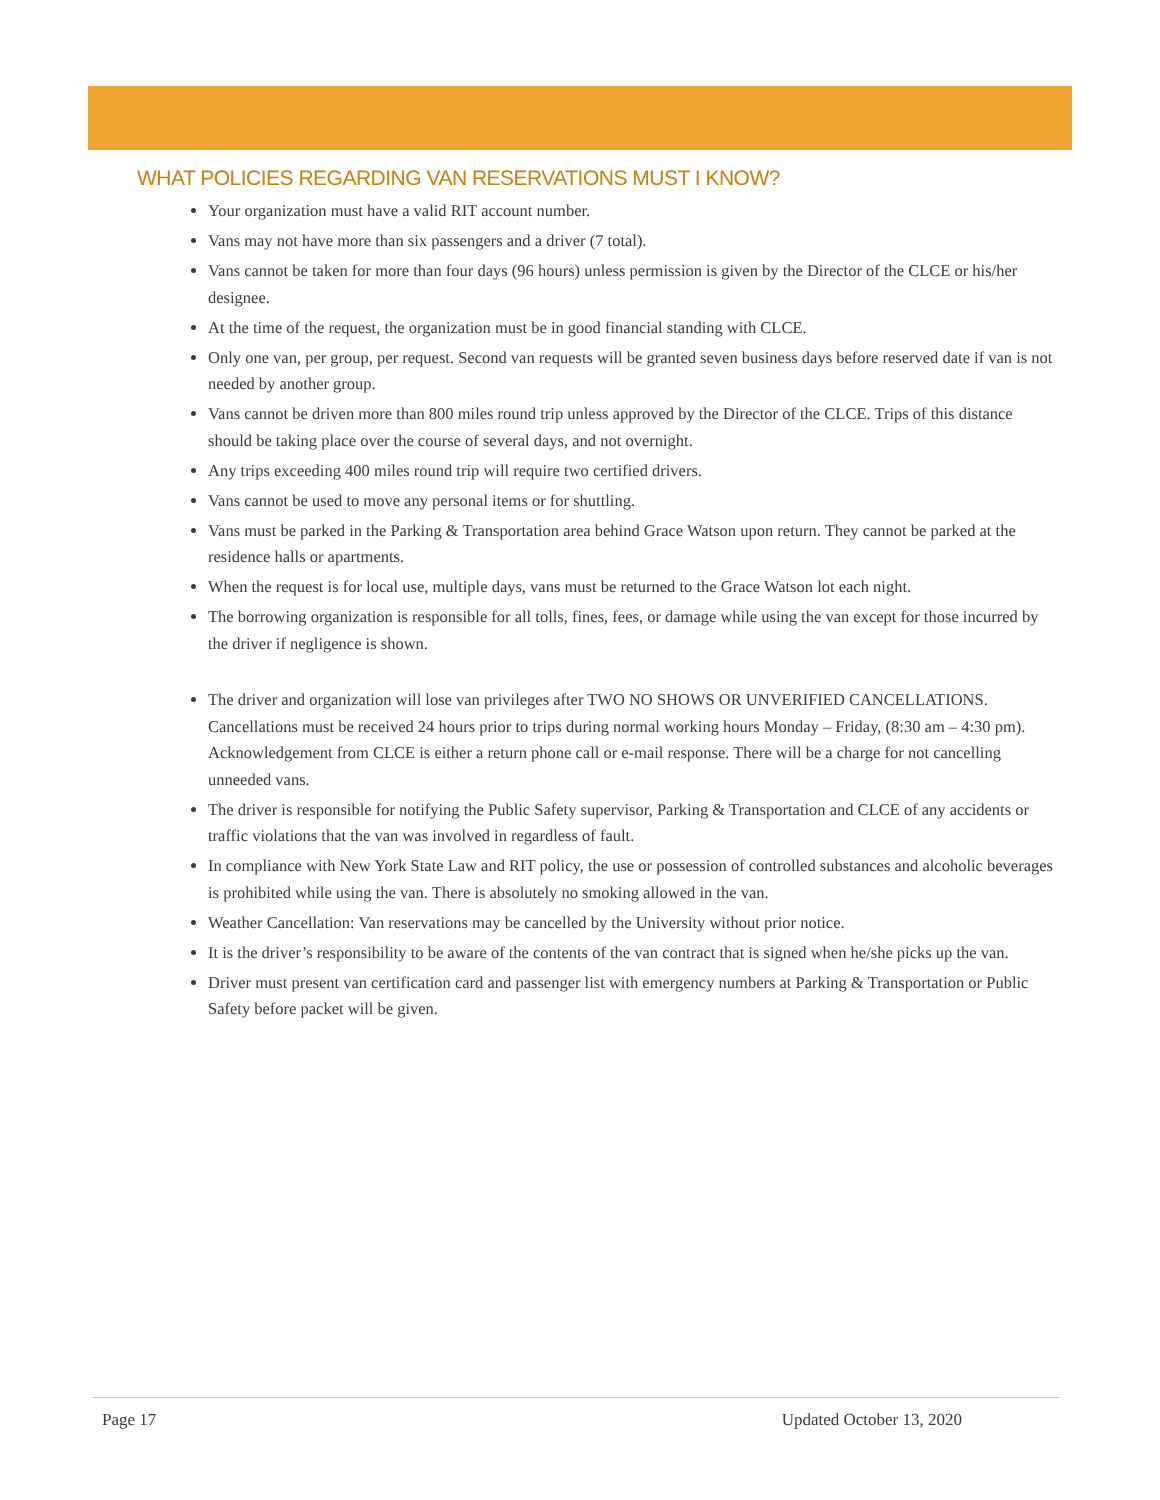WHAT POLICIES REGARDING VAN RESERVATIONS MUST I KNOW?
Your organization must have a valid RIT account number.
Vans may not have more than six passengers and a driver (7 total).
Vans cannot be taken for more than four days (96 hours) unless permission is given by the Director of the CLCE or his/her designee.
At the time of the request, the organization must be in good financial standing with CLCE.
Only one van, per group, per request. Second van requests will be granted seven business days before reserved date if van is not needed by another group.
Vans cannot be driven more than 800 miles round trip unless approved by the Director of the CLCE. Trips of this distance should be taking place over the course of several days, and not overnight.
Any trips exceeding 400 miles round trip will require two certified drivers.
Vans cannot be used to move any personal items or for shuttling.
Vans must be parked in the Parking & Transportation area behind Grace Watson upon return. They cannot be parked at the residence halls or apartments.
When the request is for local use, multiple days, vans must be returned to the Grace Watson lot each night.
The borrowing organization is responsible for all tolls, fines, fees, or damage while using the van except for those incurred by the driver if negligence is shown.
The driver and organization will lose van privileges after TWO NO SHOWS OR UNVERIFIED CANCELLATIONS. Cancellations must be received 24 hours prior to trips during normal working hours Monday – Friday, (8:30 am – 4:30 pm). Acknowledgement from CLCE is either a return phone call or e-mail response. There will be a charge for not cancelling unneeded vans.
The driver is responsible for notifying the Public Safety supervisor, Parking & Transportation and CLCE of any accidents or traffic violations that the van was involved in regardless of fault.
In compliance with New York State Law and RIT policy, the use or possession of controlled substances and alcoholic beverages is prohibited while using the van. There is absolutely no smoking allowed in the van.
Weather Cancellation: Van reservations may be cancelled by the University without prior notice.
It is the driver’s responsibility to be aware of the contents of the van contract that is signed when he/she picks up the van.
Driver must present van certification card and passenger list with emergency numbers at Parking & Transportation or Public Safety before packet will be given.
Page 17 Updated October 13, 2020